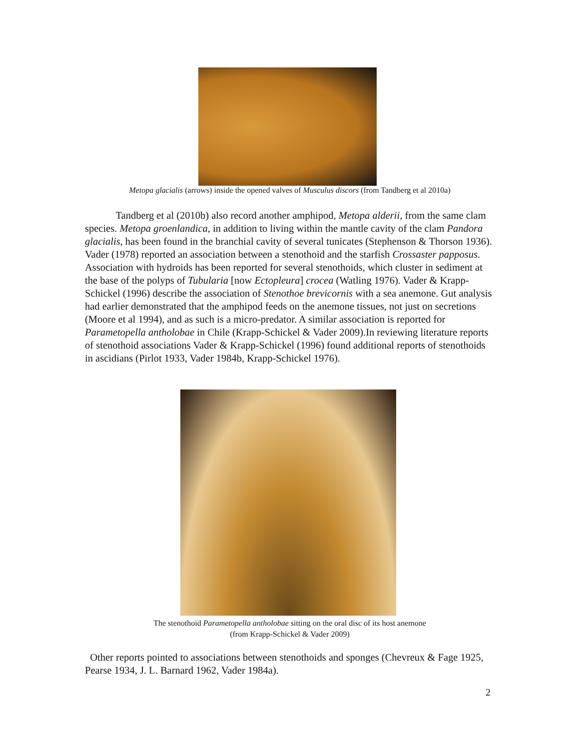Metopa glacialis (arrows) inside the opened valves of Musculus discors (from Tandberg et al 2010a)
   Tandberg et al (2010b) also record another amphipod, Metopa alderii, from the same clam species. Metopa groenlandica, in addition to living within the mantle cavity of the clam Pandora glacialis, has been found in the branchial cavity of several tunicates (Stephenson & Thorson 1936). Vader (1978) reported an association between a stenothoid and the starfish Crossaster papposus. Association with hydroids has been reported for several stenothoids, which cluster in sediment at the base of the polyps of Tubularia [now Ectopleura] crocea (Watling 1976). Vader & Krapp-Schickel (1996) describe the association of Stenothoe brevicornis with a sea anemone. Gut analysis had earlier demonstrated that the amphipod feeds on the anemone tissues, not just on secretions (Moore et al 1994), and as such is a micro-predator. A similar association is reported for Parametopella antholobae in Chile (Krapp-Schickel & Vader 2009).In reviewing literature reports of stenothoid associations Vader & Krapp-Schickel (1996) found additional reports of stenothoids in ascidians (Pirlot 1933, Vader 1984b, Krapp-Schickel 1976).
The stenothoid Parametopella antholobae sitting on the oral disc of its host anemone
(from Krapp-Schickel & Vader 2009)
Other reports pointed to associations between stenothoids and sponges (Chevreux & Fage 1925, Pearse 1934, J. L. Barnard 1962, Vader 1984a).
2